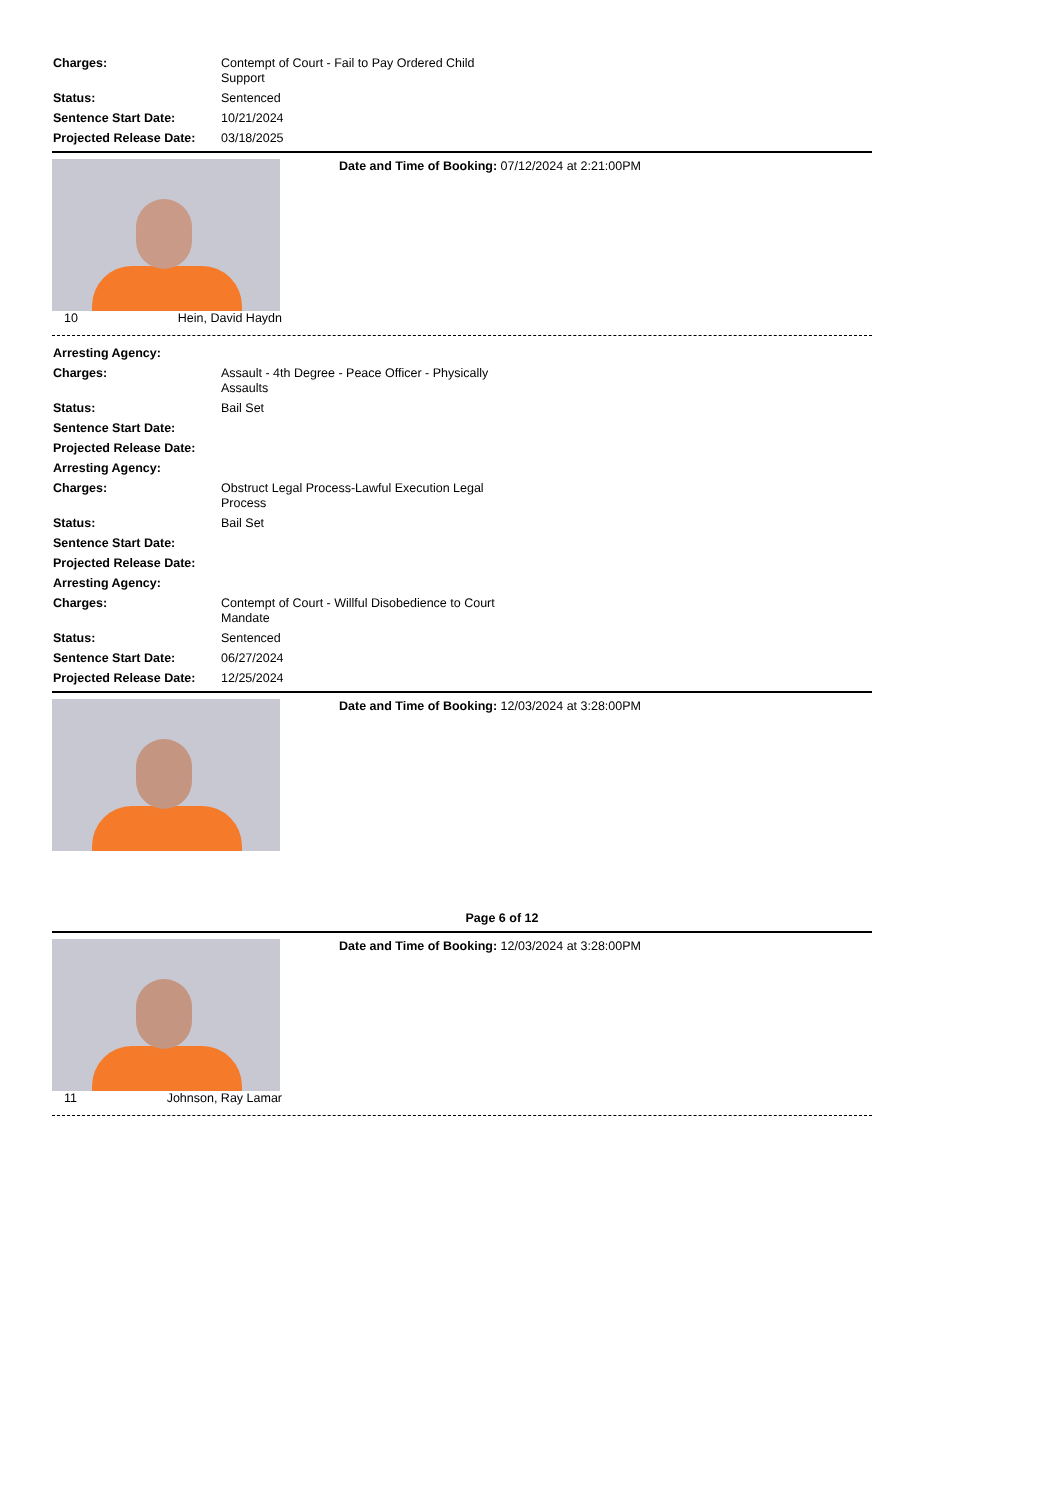| Charges: | Contempt of Court - Fail to Pay Ordered Child Support |
| Status: | Sentenced |
| Sentence Start Date: | 10/21/2024 |
| Projected Release Date: | 03/18/2025 |
10 Hein, David Haydn Date and Time of Booking: 07/12/2024 at 2:21:00PM
| Arresting Agency: | |
| Charges: | Assault - 4th Degree - Peace Officer - Physically Assaults |
| Status: | Bail Set |
| Sentence Start Date: | |
| Projected Release Date: | |
| Arresting Agency: | |
| Charges: | Obstruct Legal Process-Lawful Execution Legal Process |
| Status: | Bail Set |
| Sentence Start Date: | |
| Projected Release Date: | |
| Arresting Agency: | |
| Charges: | Contempt of Court - Willful Disobedience to Court Mandate |
| Status: | Sentenced |
| Sentence Start Date: | 06/27/2024 |
| Projected Release Date: | 12/25/2024 |
Date and Time of Booking: 12/03/2024 at 3:28:00PM
Page 6 of 12
11 Johnson, Ray Lamar Date and Time of Booking: 12/03/2024 at 3:28:00PM